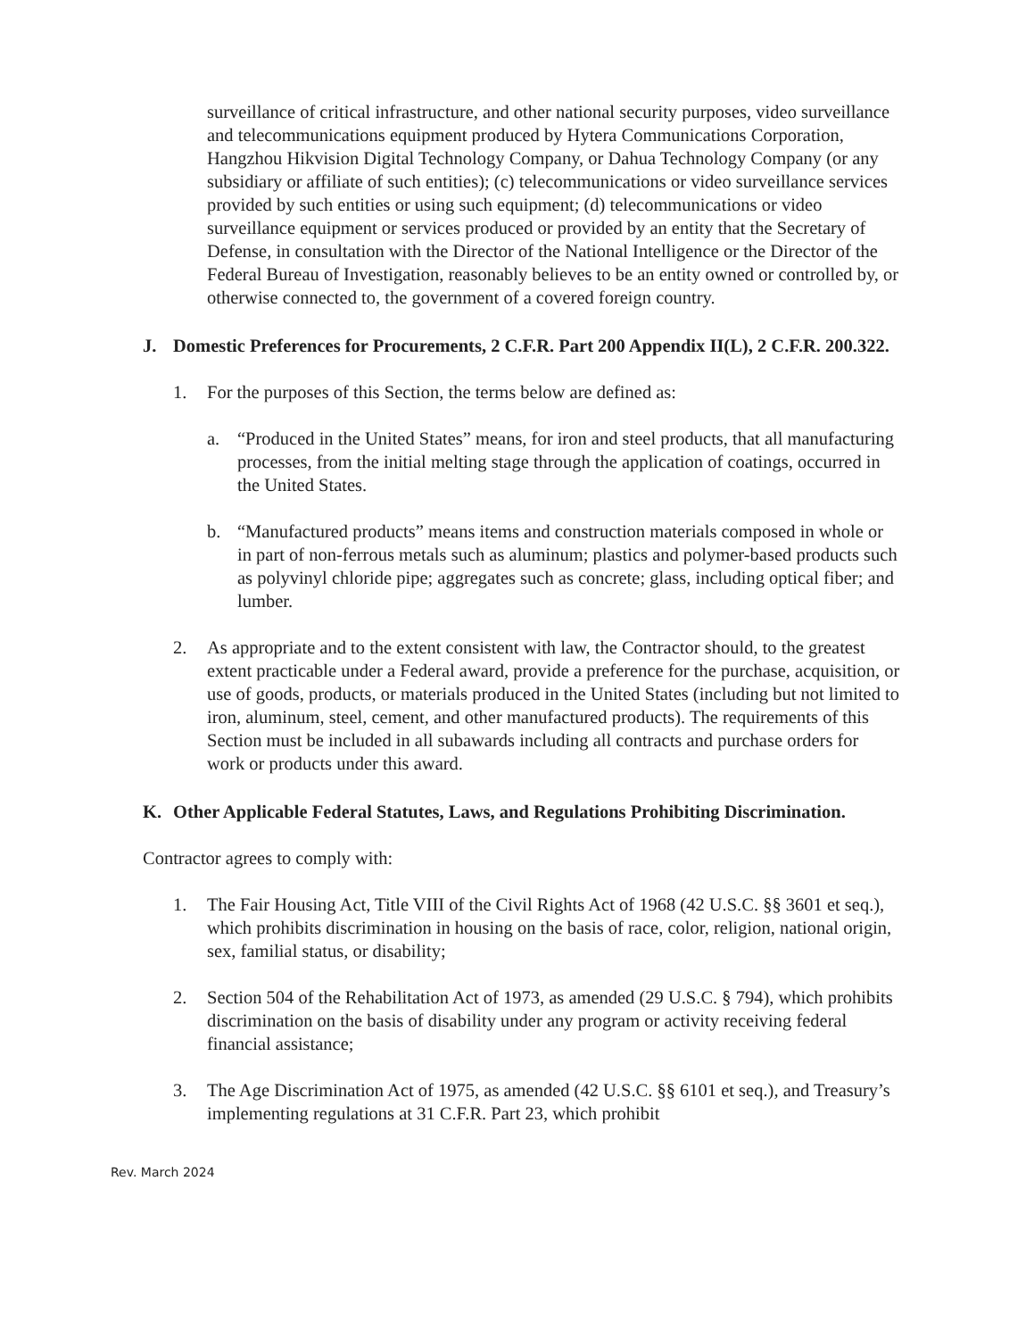surveillance of critical infrastructure, and other national security purposes, video surveillance and telecommunications equipment produced by Hytera Communications Corporation, Hangzhou Hikvision Digital Technology Company, or Dahua Technology Company (or any subsidiary or affiliate of such entities); (c) telecommunications or video surveillance services provided by such entities or using such equipment; (d) telecommunications or video surveillance equipment or services produced or provided by an entity that the Secretary of Defense, in consultation with the Director of the National Intelligence or the Director of the Federal Bureau of Investigation, reasonably believes to be an entity owned or controlled by, or otherwise connected to, the government of a covered foreign country.
J. Domestic Preferences for Procurements, 2 C.F.R. Part 200 Appendix II(L), 2 C.F.R. 200.322.
1. For the purposes of this Section, the terms below are defined as:
a. “Produced in the United States” means, for iron and steel products, that all manufacturing processes, from the initial melting stage through the application of coatings, occurred in the United States.
b. “Manufactured products” means items and construction materials composed in whole or in part of non-ferrous metals such as aluminum; plastics and polymer-based products such as polyvinyl chloride pipe; aggregates such as concrete; glass, including optical fiber; and lumber.
2. As appropriate and to the extent consistent with law, the Contractor should, to the greatest extent practicable under a Federal award, provide a preference for the purchase, acquisition, or use of goods, products, or materials produced in the United States (including but not limited to iron, aluminum, steel, cement, and other manufactured products). The requirements of this Section must be included in all subawards including all contracts and purchase orders for work or products under this award.
K. Other Applicable Federal Statutes, Laws, and Regulations Prohibiting Discrimination.
Contractor agrees to comply with:
1. The Fair Housing Act, Title VIII of the Civil Rights Act of 1968 (42 U.S.C. §§ 3601 et seq.), which prohibits discrimination in housing on the basis of race, color, religion, national origin, sex, familial status, or disability;
2. Section 504 of the Rehabilitation Act of 1973, as amended (29 U.S.C. § 794), which prohibits discrimination on the basis of disability under any program or activity receiving federal financial assistance;
3. The Age Discrimination Act of 1975, as amended (42 U.S.C. §§ 6101 et seq.), and Treasury’s implementing regulations at 31 C.F.R. Part 23, which prohibit
Rev. March 2024